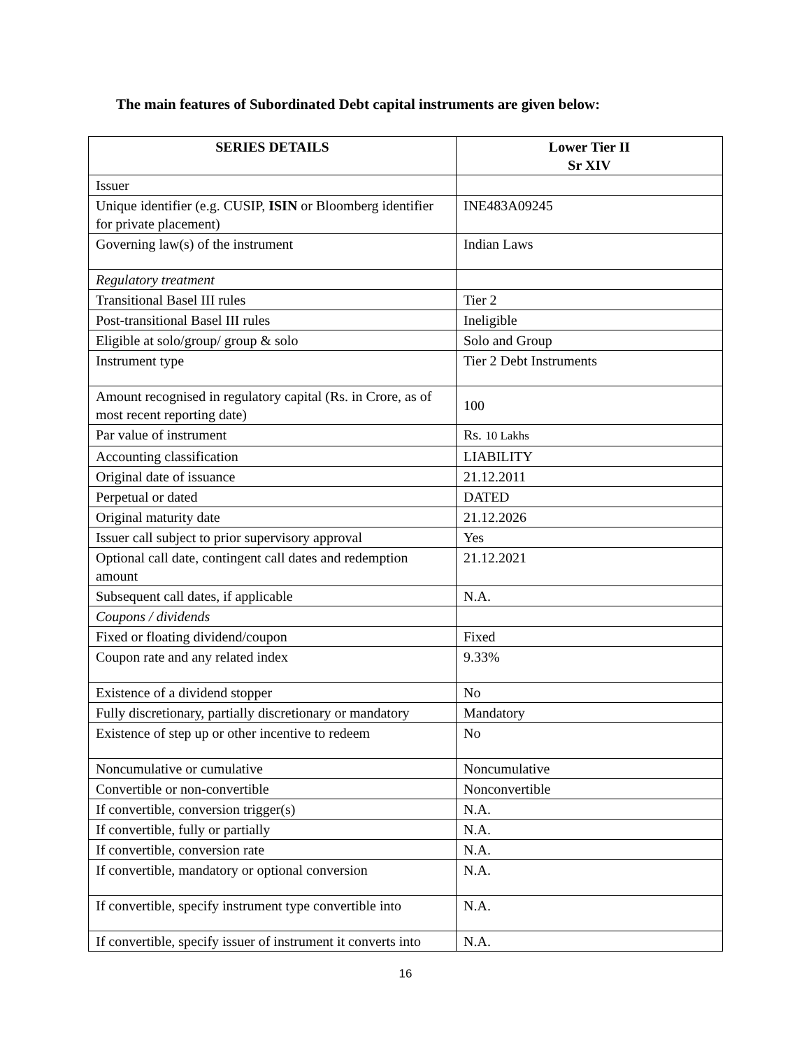The main features of Subordinated Debt capital instruments are given below:
| SERIES DETAILS | Lower Tier II Sr XIV |
| --- | --- |
| Issuer | |
| Unique identifier (e.g. CUSIP, ISIN or Bloomberg identifier for private placement) | INE483A09245 |
| Governing law(s) of the instrument | Indian Laws |
| Regulatory treatment | |
| Transitional Basel III rules | Tier 2 |
| Post-transitional Basel III rules | Ineligible |
| Eligible at solo/group/ group & solo | Solo and Group |
| Instrument type | Tier 2 Debt Instruments |
| Amount recognised in regulatory capital (Rs. in Crore, as of most recent reporting date) | 100 |
| Par value of instrument | Rs. 10 Lakhs |
| Accounting classification | LIABILITY |
| Original date of issuance | 21.12.2011 |
| Perpetual or dated | DATED |
| Original maturity date | 21.12.2026 |
| Issuer call subject to prior supervisory approval | Yes |
| Optional call date, contingent call dates and redemption amount | 21.12.2021 |
| Subsequent call dates, if applicable | N.A. |
| Coupons / dividends | |
| Fixed or floating dividend/coupon | Fixed |
| Coupon rate and any related index | 9.33% |
| Existence of a dividend stopper | No |
| Fully discretionary, partially discretionary or mandatory | Mandatory |
| Existence of step up or other incentive to redeem | No |
| Noncumulative or cumulative | Noncumulative |
| Convertible or non-convertible | Nonconvertible |
| If convertible, conversion trigger(s) | N.A. |
| If convertible, fully or partially | N.A. |
| If convertible, conversion rate | N.A. |
| If convertible, mandatory or optional conversion | N.A. |
| If convertible, specify instrument type convertible into | N.A. |
| If convertible, specify issuer of instrument it converts into | N.A. |
16